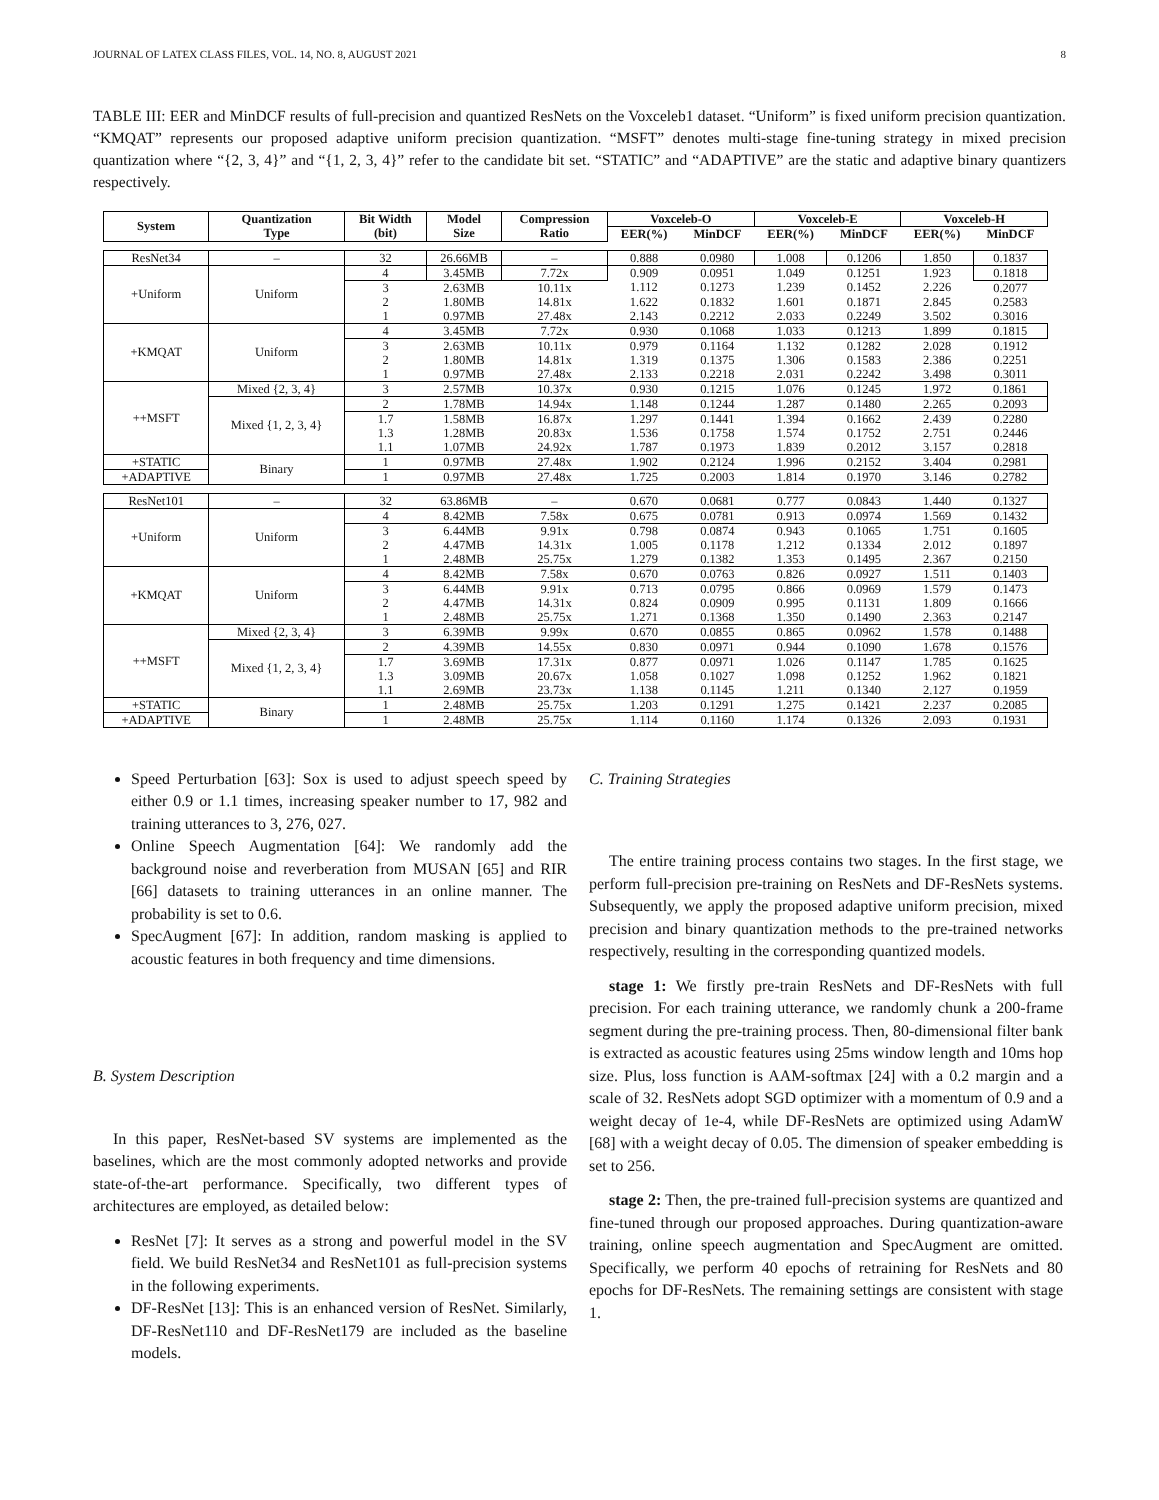JOURNAL OF LATEX CLASS FILES, VOL. 14, NO. 8, AUGUST 2021 8
TABLE III: EER and MinDCF results of full-precision and quantized ResNets on the Voxceleb1 dataset. “Uniform” is fixed uniform precision quantization. “KMQAT” represents our proposed adaptive uniform precision quantization. “MSFT” denotes multi-stage fine-tuning strategy in mixed precision quantization where “{2, 3, 4}” and “{1, 2, 3, 4}” refer to the candidate bit set. “STATIC” and “ADAPTIVE” are the static and adaptive binary quantizers respectively.
| System | Quantization Type | Bit Width (bit) | Model Size | Compression Ratio | Voxceleb-O | | Voxceleb-E | | Voxceleb-H | |
| --- | --- | --- | --- | --- | --- | --- | --- | --- | --- | --- |
| | | | | | EER(%) | MinDCF | EER(%) | MinDCF | EER(%) | MinDCF |
| ResNet34 | – | 32 | 26.66MB | – | 0.888 | 0.0980 | 1.008 | 0.1206 | 1.850 | 0.1837 |
| +Uniform | Uniform | 4 | 3.45MB | 7.72x | 0.909 | 0.0951 | 1.049 | 0.1251 | 1.923 | 0.1818 |
| | | 3 | 2.63MB | 10.11x | 1.112 | 0.1273 | 1.239 | 0.1452 | 2.226 | 0.2077 |
| | | 2 | 1.80MB | 14.81x | 1.622 | 0.1832 | 1.601 | 0.1871 | 2.845 | 0.2583 |
| | | 1 | 0.97MB | 27.48x | 2.143 | 0.2212 | 2.033 | 0.2249 | 3.502 | 0.3016 |
| +KMQAT | Uniform | 4 | 3.45MB | 7.72x | 0.930 | 0.1068 | 1.033 | 0.1213 | 1.899 | 0.1815 |
| | | 3 | 2.63MB | 10.11x | 0.979 | 0.1164 | 1.132 | 0.1282 | 2.028 | 0.1912 |
| | | 2 | 1.80MB | 14.81x | 1.319 | 0.1375 | 1.306 | 0.1583 | 2.386 | 0.2251 |
| | | 1 | 0.97MB | 27.48x | 2.133 | 0.2218 | 2.031 | 0.2242 | 3.498 | 0.3011 |
| ++MSFT | Mixed {2, 3, 4} | 3 | 2.57MB | 10.37x | 0.930 | 0.1215 | 1.076 | 0.1245 | 1.972 | 0.1861 |
| | Mixed {1, 2, 3, 4} | 2 | 1.78MB | 14.94x | 1.148 | 0.1244 | 1.287 | 0.1480 | 2.265 | 0.2093 |
| | | 1.7 | 1.58MB | 16.87x | 1.297 | 0.1441 | 1.394 | 0.1662 | 2.439 | 0.2280 |
| | | 1.3 | 1.28MB | 20.83x | 1.536 | 0.1758 | 1.574 | 0.1752 | 2.751 | 0.2446 |
| | | 1.1 | 1.07MB | 24.92x | 1.787 | 0.1973 | 1.839 | 0.2012 | 3.157 | 0.2818 |
| +STATIC | Binary | 1 | 0.97MB | 27.48x | 1.902 | 0.2124 | 1.996 | 0.2152 | 3.404 | 0.2981 |
| +ADAPTIVE | | 1 | 0.97MB | 27.48x | 1.725 | 0.2003 | 1.814 | 0.1970 | 3.146 | 0.2782 |
| ResNet101 | – | 32 | 63.86MB | – | 0.670 | 0.0681 | 0.777 | 0.0843 | 1.440 | 0.1327 |
| +Uniform | Uniform | 4 | 8.42MB | 7.58x | 0.675 | 0.0781 | 0.913 | 0.0974 | 1.569 | 0.1432 |
| | | 3 | 6.44MB | 9.91x | 0.798 | 0.0874 | 0.943 | 0.1065 | 1.751 | 0.1605 |
| | | 2 | 4.47MB | 14.31x | 1.005 | 0.1178 | 1.212 | 0.1334 | 2.012 | 0.1897 |
| | | 1 | 2.48MB | 25.75x | 1.279 | 0.1382 | 1.353 | 0.1495 | 2.367 | 0.2150 |
| +KMQAT | Uniform | 4 | 8.42MB | 7.58x | 0.670 | 0.0763 | 0.826 | 0.0927 | 1.511 | 0.1403 |
| | | 3 | 6.44MB | 9.91x | 0.713 | 0.0795 | 0.866 | 0.0969 | 1.579 | 0.1473 |
| | | 2 | 4.47MB | 14.31x | 0.824 | 0.0909 | 0.995 | 0.1131 | 1.809 | 0.1666 |
| | | 1 | 2.48MB | 25.75x | 1.271 | 0.1368 | 1.350 | 0.1490 | 2.363 | 0.2147 |
| ++MSFT | Mixed {2, 3, 4} | 3 | 6.39MB | 9.99x | 0.670 | 0.0855 | 0.865 | 0.0962 | 1.578 | 0.1488 |
| | Mixed {1, 2, 3, 4} | 2 | 4.39MB | 14.55x | 0.830 | 0.0971 | 0.944 | 0.1090 | 1.678 | 0.1576 |
| | | 1.7 | 3.69MB | 17.31x | 0.877 | 0.0971 | 1.026 | 0.1147 | 1.785 | 0.1625 |
| | | 1.3 | 3.09MB | 20.67x | 1.058 | 0.1027 | 1.098 | 0.1252 | 1.962 | 0.1821 |
| | | 1.1 | 2.69MB | 23.73x | 1.138 | 0.1145 | 1.211 | 0.1340 | 2.127 | 0.1959 |
| +STATIC | Binary | 1 | 2.48MB | 25.75x | 1.203 | 0.1291 | 1.275 | 0.1421 | 2.237 | 0.2085 |
| +ADAPTIVE | | 1 | 2.48MB | 25.75x | 1.114 | 0.1160 | 1.174 | 0.1326 | 2.093 | 0.1931 |
Speed Perturbation [63]: Sox is used to adjust speech speed by either 0.9 or 1.1 times, increasing speaker number to 17, 982 and training utterances to 3, 276, 027.
Online Speech Augmentation [64]: We randomly add the background noise and reverberation from MUSAN [65] and RIR [66] datasets to training utterances in an online manner. The probability is set to 0.6.
SpecAugment [67]: In addition, random masking is applied to acoustic features in both frequency and time dimensions.
B. System Description
In this paper, ResNet-based SV systems are implemented as the baselines, which are the most commonly adopted networks and provide state-of-the-art performance. Specifically, two different types of architectures are employed, as detailed below:
ResNet [7]: It serves as a strong and powerful model in the SV field. We build ResNet34 and ResNet101 as full-precision systems in the following experiments.
DF-ResNet [13]: This is an enhanced version of ResNet. Similarly, DF-ResNet110 and DF-ResNet179 are included as the baseline models.
C. Training Strategies
The entire training process contains two stages. In the first stage, we perform full-precision pre-training on ResNets and DF-ResNets systems. Subsequently, we apply the proposed adaptive uniform precision, mixed precision and binary quantization methods to the pre-trained networks respectively, resulting in the corresponding quantized models.
stage 1: We firstly pre-train ResNets and DF-ResNets with full precision. For each training utterance, we randomly chunk a 200-frame segment during the pre-training process. Then, 80-dimensional filter bank is extracted as acoustic features using 25ms window length and 10ms hop size. Plus, loss function is AAM-softmax [24] with a 0.2 margin and a scale of 32. ResNets adopt SGD optimizer with a momentum of 0.9 and a weight decay of 1e-4, while DF-ResNets are optimized using AdamW [68] with a weight decay of 0.05. The dimension of speaker embedding is set to 256.
stage 2: Then, the pre-trained full-precision systems are quantized and fine-tuned through our proposed approaches. During quantization-aware training, online speech augmentation and SpecAugment are omitted. Specifically, we perform 40 epochs of retraining for ResNets and 80 epochs for DF-ResNets. The remaining settings are consistent with stage 1.